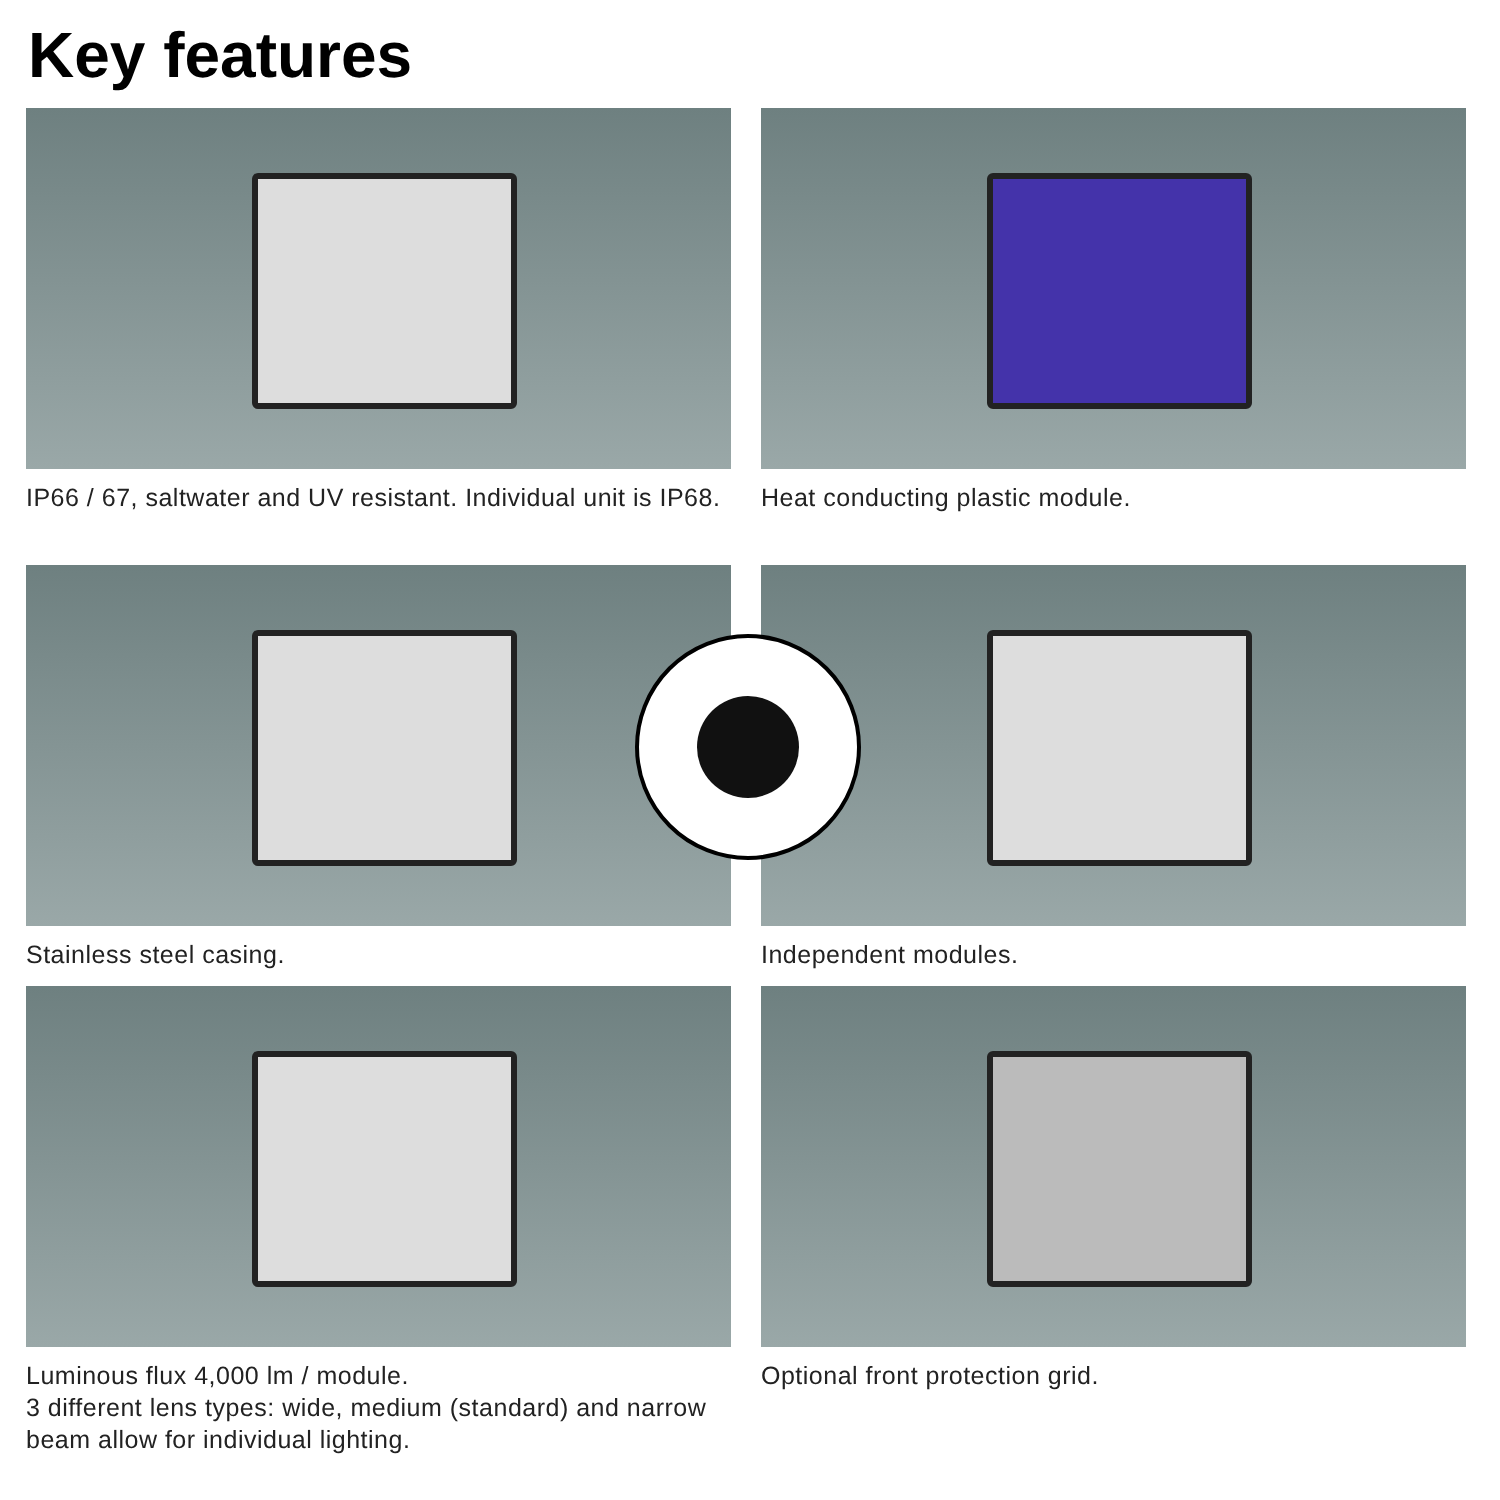Key features
IP66 / 67, saltwater and UV resistant. Individual unit is IP68.
Heat conducting plastic module.
Stainless steel casing.
Independent modules.
Luminous flux 4,000 lm / module.
3 different lens types: wide, medium (standard) and narrow beam allow for individual lighting.
Optional front protection grid.